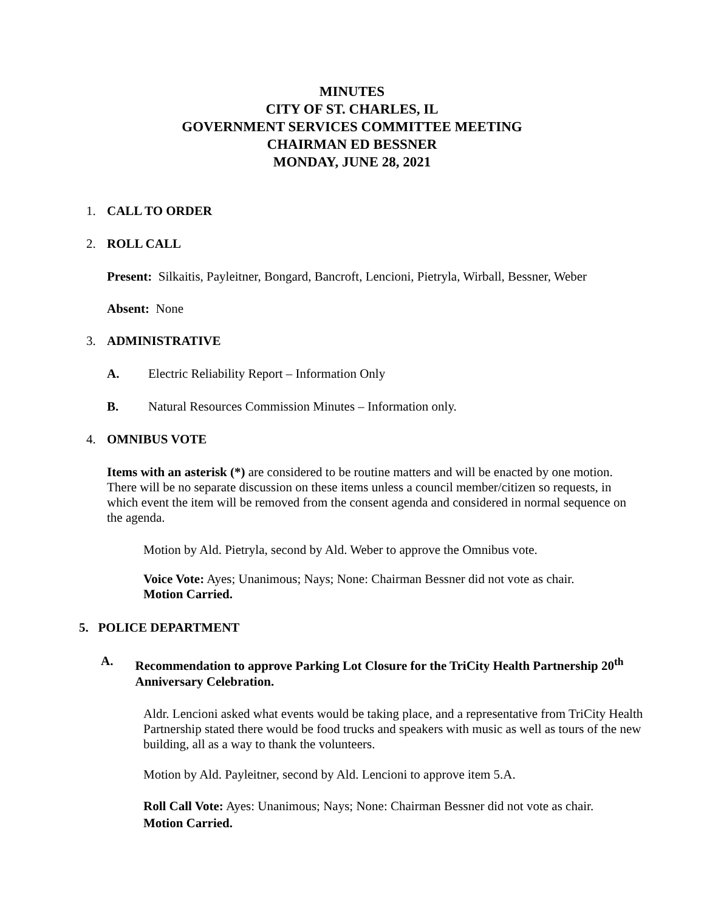MINUTES
CITY OF ST. CHARLES, IL
GOVERNMENT SERVICES COMMITTEE MEETING
CHAIRMAN ED BESSNER
MONDAY, JUNE 28, 2021
1. CALL TO ORDER
2. ROLL CALL
Present: Silkaitis, Payleitner, Bongard, Bancroft, Lencioni, Pietryla, Wirball, Bessner, Weber
Absent: None
3. ADMINISTRATIVE
A. Electric Reliability Report – Information Only
B. Natural Resources Commission Minutes – Information only.
4. OMNIBUS VOTE
Items with an asterisk (*) are considered to be routine matters and will be enacted by one motion. There will be no separate discussion on these items unless a council member/citizen so requests, in which event the item will be removed from the consent agenda and considered in normal sequence on the agenda.
Motion by Ald. Pietryla, second by Ald. Weber to approve the Omnibus vote.
Voice Vote: Ayes; Unanimous; Nays; None: Chairman Bessner did not vote as chair.
Motion Carried.
5. POLICE DEPARTMENT
A.
Recommendation to approve Parking Lot Closure for the TriCity Health Partnership 20<sup>th</sup> Anniversary Celebration.
Aldr. Lencioni asked what events would be taking place, and a representative from TriCity Health Partnership stated there would be food trucks and speakers with music as well as tours of the new building, all as a way to thank the volunteers.
Motion by Ald. Payleitner, second by Ald. Lencioni to approve item 5.A.
Roll Call Vote: Ayes: Unanimous; Nays; None: Chairman Bessner did not vote as chair.
Motion Carried.